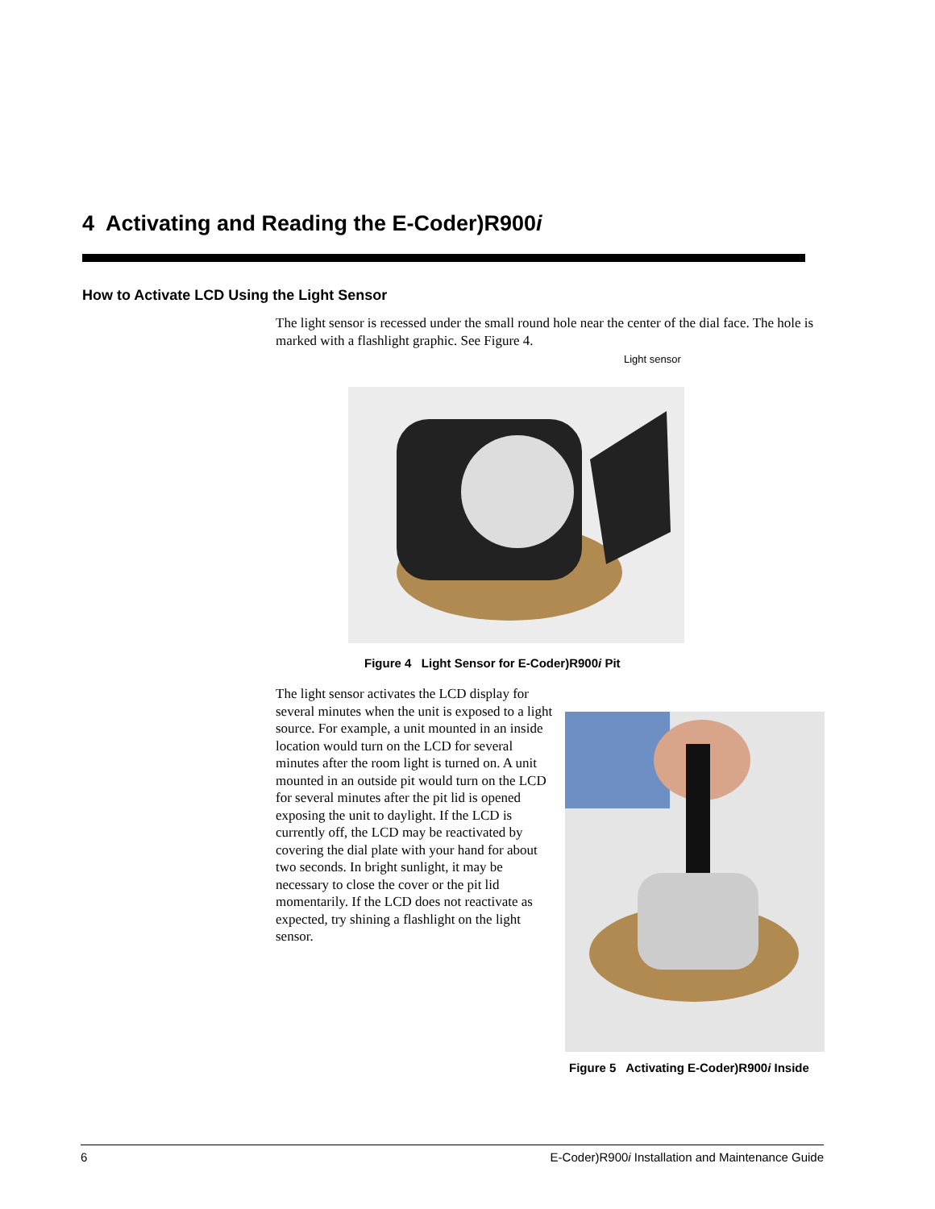4 Activating and Reading the E-Coder)R900i
How to Activate LCD Using the Light Sensor
The light sensor is recessed under the small round hole near the center of the dial face. The hole is marked with a flashlight graphic. See Figure 4.
Light sensor
Figure 4 Light Sensor for E-Coder)R900i Pit
The light sensor activates the LCD display for several minutes when the unit is exposed to a light source. For example, a unit mounted in an inside location would turn on the LCD for several minutes after the room light is turned on. A unit mounted in an outside pit would turn on the LCD for several minutes after the pit lid is opened exposing the unit to daylight. If the LCD is currently off, the LCD may be reactivated by covering the dial plate with your hand for about two seconds. In bright sunlight, it may be necessary to close the cover or the pit lid momentarily. If the LCD does not reactivate as expected, try shining a flashlight on the light sensor.
Figure 5 Activating E-Coder)R900i Inside
6 E-Coder)R900i Installation and Maintenance Guide